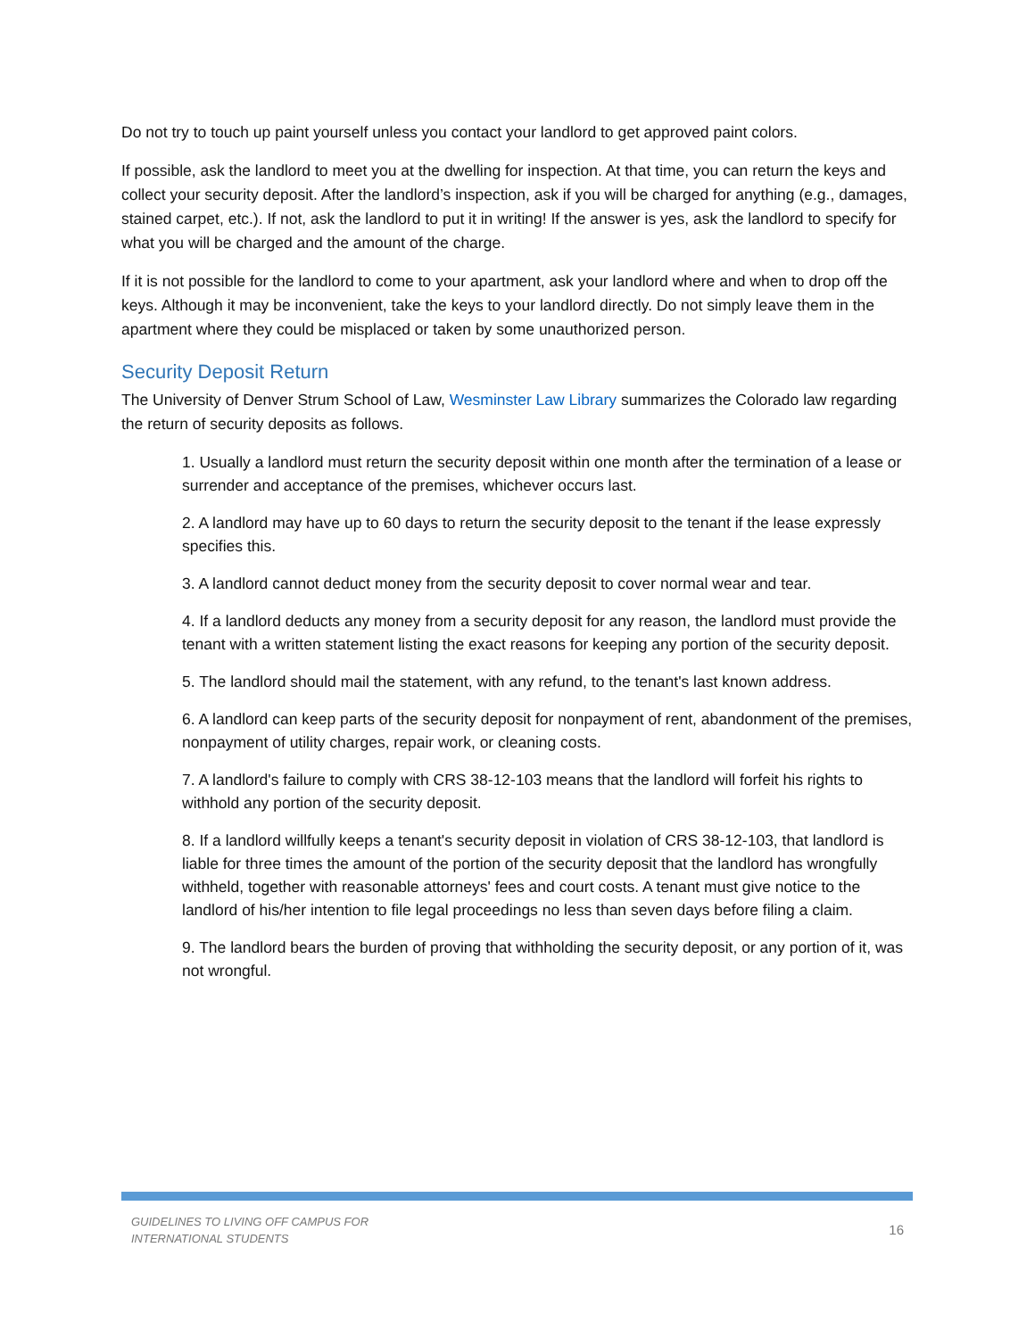Do not try to touch up paint yourself unless you contact your landlord to get approved paint colors.
If possible, ask the landlord to meet you at the dwelling for inspection. At that time, you can return the keys and collect your security deposit. After the landlord’s inspection, ask if you will be charged for anything (e.g., damages, stained carpet, etc.). If not, ask the landlord to put it in writing! If the answer is yes, ask the landlord to specify for what you will be charged and the amount of the charge.
If it is not possible for the landlord to come to your apartment, ask your landlord where and when to drop off the keys. Although it may be inconvenient, take the keys to your landlord directly. Do not simply leave them in the apartment where they could be misplaced or taken by some unauthorized person.
Security Deposit Return
The University of Denver Strum School of Law, Wesminster Law Library summarizes the Colorado law regarding the return of security deposits as follows.
1. Usually a landlord must return the security deposit within one month after the termination of a lease or surrender and acceptance of the premises, whichever occurs last.
2. A landlord may have up to 60 days to return the security deposit to the tenant if the lease expressly specifies this.
3. A landlord cannot deduct money from the security deposit to cover normal wear and tear.
4. If a landlord deducts any money from a security deposit for any reason, the landlord must provide the tenant with a written statement listing the exact reasons for keeping any portion of the security deposit.
5. The landlord should mail the statement, with any refund, to the tenant's last known address.
6. A landlord can keep parts of the security deposit for nonpayment of rent, abandonment of the premises, nonpayment of utility charges, repair work, or cleaning costs.
7. A landlord's failure to comply with CRS 38-12-103 means that the landlord will forfeit his rights to withhold any portion of the security deposit.
8. If a landlord willfully keeps a tenant's security deposit in violation of CRS 38-12-103, that landlord is liable for three times the amount of the portion of the security deposit that the landlord has wrongfully withheld, together with reasonable attorneys' fees and court costs. A tenant must give notice to the landlord of his/her intention to file legal proceedings no less than seven days before filing a claim.
9. The landlord bears the burden of proving that withholding the security deposit, or any portion of it, was not wrongful.
GUIDELINES TO LIVING OFF CAMPUS FOR
INTERNATIONAL STUDENTS
16